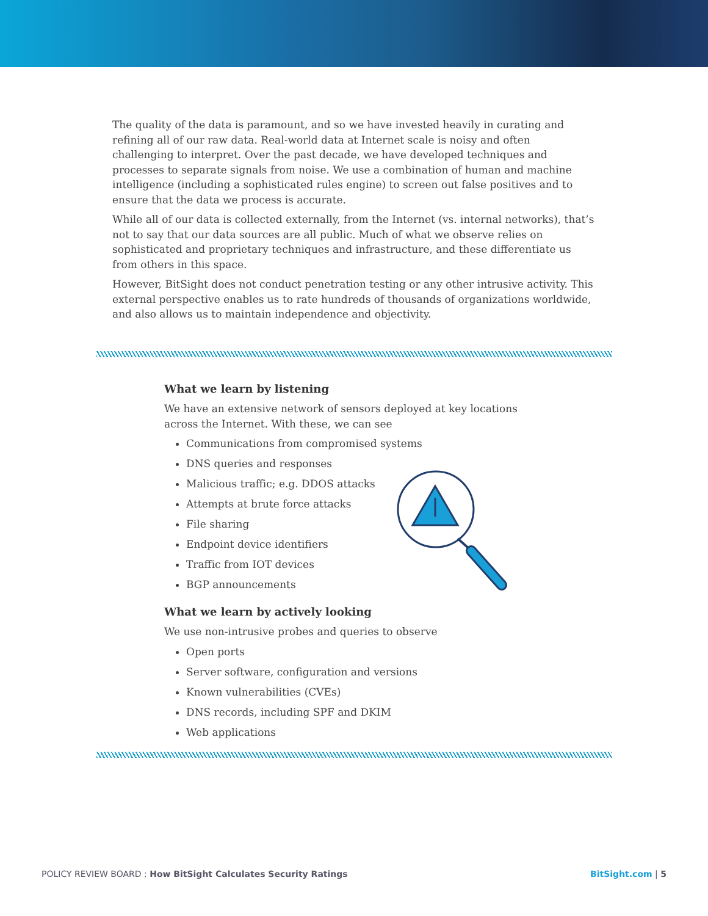The quality of the data is paramount, and so we have invested heavily in curating and refining all of our raw data. Real-world data at Internet scale is noisy and often challenging to interpret. Over the past decade, we have developed techniques and processes to separate signals from noise. We use a combination of human and machine intelligence (including a sophisticated rules engine) to screen out false positives and to ensure that the data we process is accurate.
While all of our data is collected externally, from the Internet (vs. internal networks), that’s not to say that our data sources are all public. Much of what we observe relies on sophisticated and proprietary techniques and infrastructure, and these differentiate us from others in this space.
However, BitSight does not conduct penetration testing or any other intrusive activity. This external perspective enables us to rate hundreds of thousands of organizations worldwide, and also allows us to maintain independence and objectivity.
What we learn by listening
We have an extensive network of sensors deployed at key locations across the Internet. With these, we can see
Communications from compromised systems
DNS queries and responses
Malicious traffic; e.g. DDOS attacks
Attempts at brute force attacks
File sharing
Endpoint device identifiers
Traffic from IOT devices
BGP announcements
What we learn by actively looking
We use non-intrusive probes and queries to observe
Open ports
Server software, configuration and versions
Known vulnerabilities (CVEs)
DNS records, including SPF and DKIM
Web applications
POLICY REVIEW BOARD : How BitSight Calculates Security Ratings BitSight.com | 5